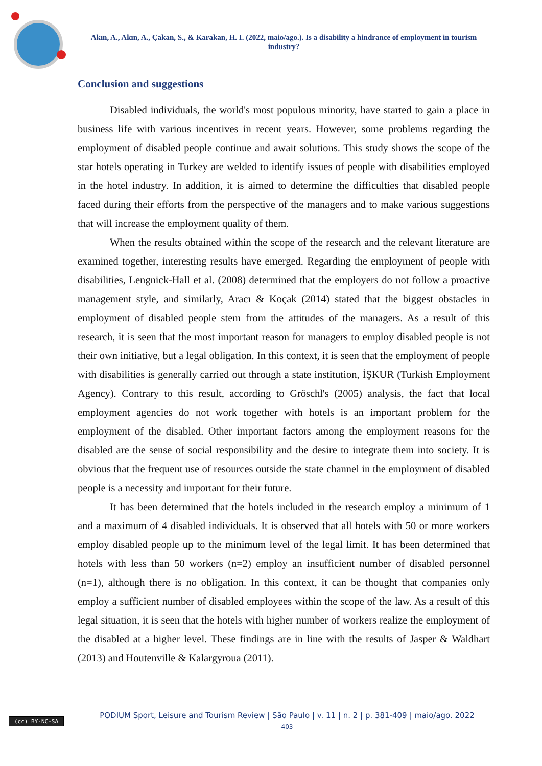Akın, A., Akın, A., Çakan, S., & Karakan, H. I. (2022, maio/ago.). Is a disability a hindrance of employment in tourism industry?
Conclusion and suggestions
Disabled individuals, the world's most populous minority, have started to gain a place in business life with various incentives in recent years. However, some problems regarding the employment of disabled people continue and await solutions. This study shows the scope of the star hotels operating in Turkey are welded to identify issues of people with disabilities employed in the hotel industry. In addition, it is aimed to determine the difficulties that disabled people faced during their efforts from the perspective of the managers and to make various suggestions that will increase the employment quality of them.
When the results obtained within the scope of the research and the relevant literature are examined together, interesting results have emerged. Regarding the employment of people with disabilities, Lengnick-Hall et al. (2008) determined that the employers do not follow a proactive management style, and similarly, Aracı & Koçak (2014) stated that the biggest obstacles in employment of disabled people stem from the attitudes of the managers. As a result of this research, it is seen that the most important reason for managers to employ disabled people is not their own initiative, but a legal obligation. In this context, it is seen that the employment of people with disabilities is generally carried out through a state institution, İŞKUR (Turkish Employment Agency). Contrary to this result, according to Gröschl's (2005) analysis, the fact that local employment agencies do not work together with hotels is an important problem for the employment of the disabled. Other important factors among the employment reasons for the disabled are the sense of social responsibility and the desire to integrate them into society. It is obvious that the frequent use of resources outside the state channel in the employment of disabled people is a necessity and important for their future.
It has been determined that the hotels included in the research employ a minimum of 1 and a maximum of 4 disabled individuals. It is observed that all hotels with 50 or more workers employ disabled people up to the minimum level of the legal limit. It has been determined that hotels with less than 50 workers (n=2) employ an insufficient number of disabled personnel (n=1), although there is no obligation. In this context, it can be thought that companies only employ a sufficient number of disabled employees within the scope of the law. As a result of this legal situation, it is seen that the hotels with higher number of workers realize the employment of the disabled at a higher level. These findings are in line with the results of Jasper & Waldhart (2013) and Houtenville & Kalargyroua (2011).
(cc) BY-NC-SA
PODIUM Sport, Leisure and Tourism Review | São Paulo | v. 11 | n. 2 | p. 381-409 | maio/ago. 2022
403